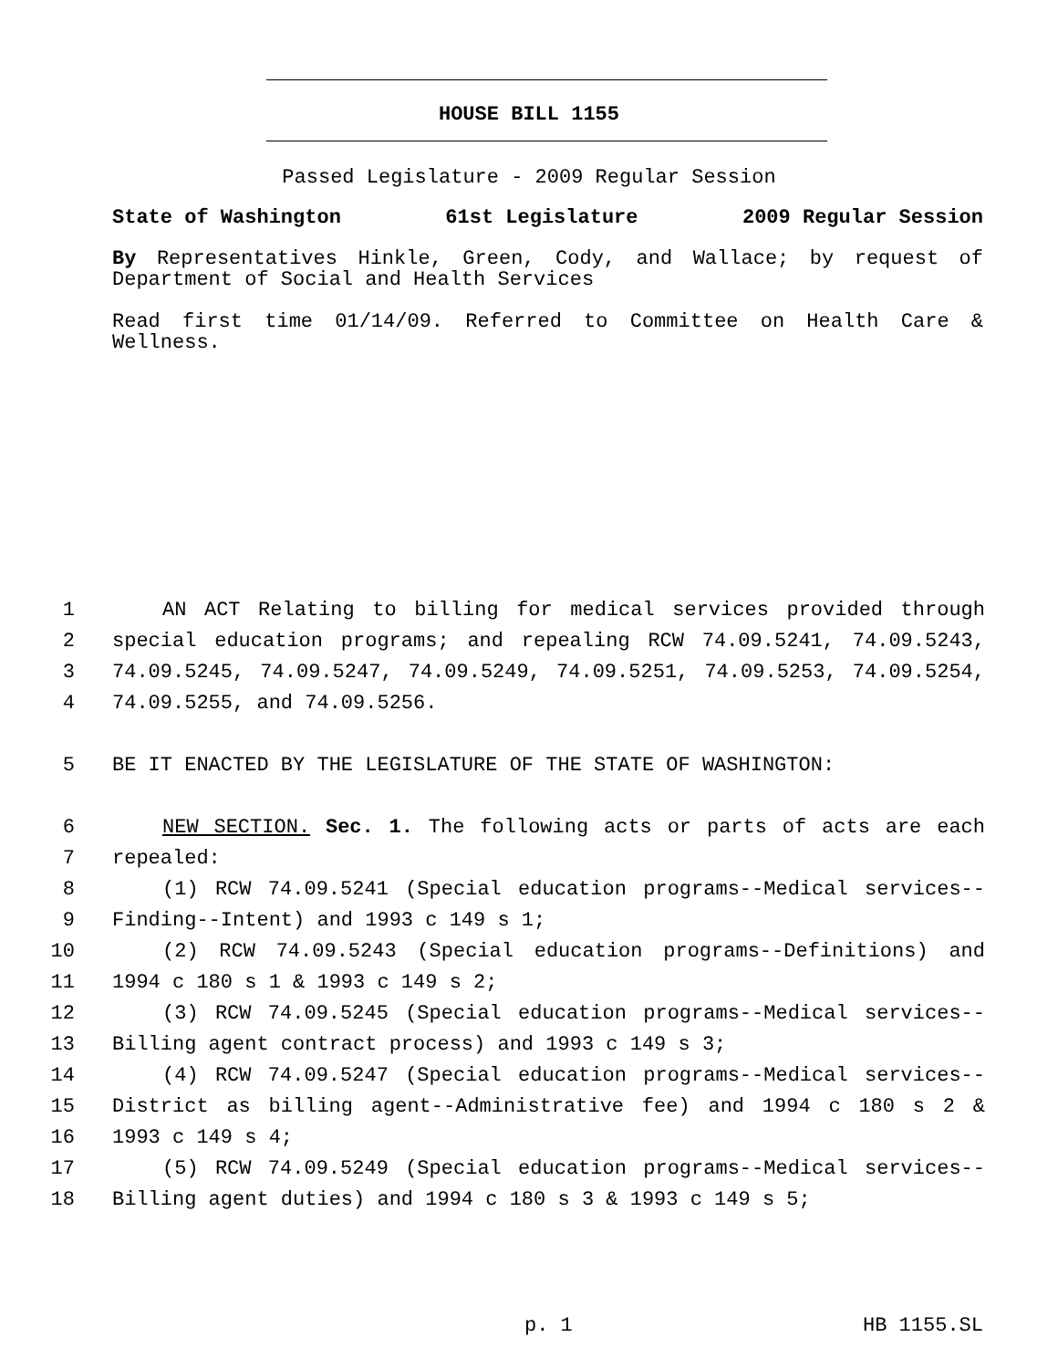HOUSE BILL 1155
Passed Legislature - 2009 Regular Session
State of Washington 61st Legislature 2009 Regular Session
By Representatives Hinkle, Green, Cody, and Wallace; by request of Department of Social and Health Services
Read first time 01/14/09. Referred to Committee on Health Care & Wellness.
1 AN ACT Relating to billing for medical services provided through
2 special education programs; and repealing RCW 74.09.5241, 74.09.5243,
3 74.09.5245, 74.09.5247, 74.09.5249, 74.09.5251, 74.09.5253, 74.09.5254,
4 74.09.5255, and 74.09.5256.
5 BE IT ENACTED BY THE LEGISLATURE OF THE STATE OF WASHINGTON:
6 NEW SECTION. Sec. 1. The following acts or parts of acts are each
7 repealed:
8 (1) RCW 74.09.5241 (Special education programs--Medical services--
9 Finding--Intent) and 1993 c 149 s 1;
10 (2) RCW 74.09.5243 (Special education programs--Definitions) and
11 1994 c 180 s 1 & 1993 c 149 s 2;
12 (3) RCW 74.09.5245 (Special education programs--Medical services--
13 Billing agent contract process) and 1993 c 149 s 3;
14 (4) RCW 74.09.5247 (Special education programs--Medical services--
15 District as billing agent--Administrative fee) and 1994 c 180 s 2 &
16 1993 c 149 s 4;
17 (5) RCW 74.09.5249 (Special education programs--Medical services--
18 Billing agent duties) and 1994 c 180 s 3 & 1993 c 149 s 5;
p. 1 HB 1155.SL